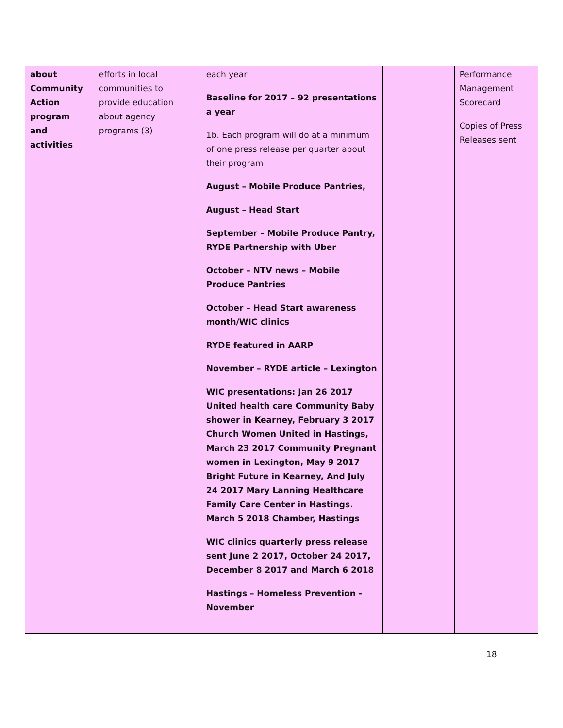| about Community Action program and activities | efforts in local communities to provide education about agency programs (3) | each year Baseline for 2017 – 92 presentations a year 1b. Each program will do at a minimum of one press release per quarter about their program August – Mobile Produce Pantries, August – Head Start September – Mobile Produce Pantry, RYDE Partnership with Uber October – NTV news – Mobile Produce Pantries October – Head Start awareness month/WIC clinics RYDE featured in AARP November – RYDE article – Lexington WIC presentations: Jan 26 2017 United health care Community Baby shower in Kearney, February 3 2017 Church Women United in Hastings, March 23 2017 Community Pregnant women in Lexington, May 9 2017 Bright Future in Kearney, And July 24 2017 Mary Lanning Healthcare Family Care Center in Hastings. March 5 2018 Chamber, Hastings WIC clinics quarterly press release sent June 2 2017, October 24 2017, December 8 2017 and March 6 2018 Hastings – Homeless Prevention - November | | Performance Management Scorecard Copies of Press Releases sent |
18